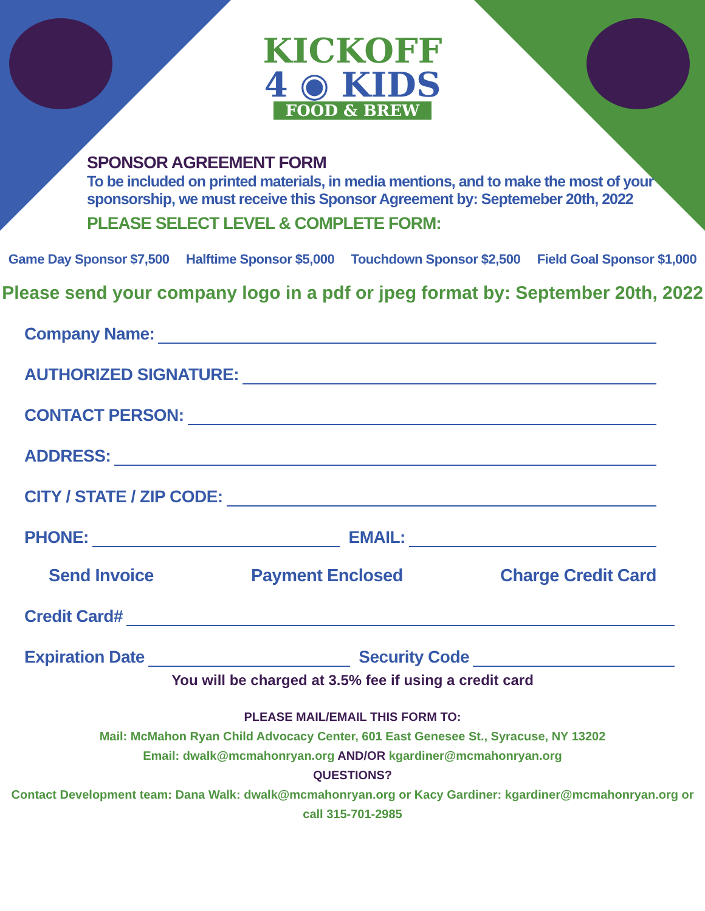KICKOFF
4 ◉ KIDS
FOOD & BREW
SPONSOR AGREEMENT FORM
To be included on printed materials, in media mentions, and to make the most of your sponsorship, we must receive this Sponsor Agreement by: Septemeber 20th, 2022
PLEASE SELECT LEVEL & COMPLETE FORM:
Game Day Sponsor $7,500 Halftime Sponsor $5,000 Touchdown Sponsor $2,500 Field Goal Sponsor $1,000
Please send your company logo in a pdf or jpeg format by: September 20th, 2022
Company Name:
AUTHORIZED SIGNATURE:
CONTACT PERSON:
ADDRESS:
CITY / STATE / ZIP CODE:
PHONE: EMAIL:
Send Invoice Payment Enclosed Charge Credit Card
Credit Card#
Expiration Date Security Code
You will be charged at 3.5% fee if using a credit card
PLEASE MAIL/EMAIL THIS FORM TO:
Mail: McMahon Ryan Child Advocacy Center, 601 East Genesee St., Syracuse, NY 13202
Email: dwalk@mcmahonryan.org AND/OR kgardiner@mcmahonryan.org
QUESTIONS?
Contact Development team: Dana Walk: dwalk@mcmahonryan.org or Kacy Gardiner: kgardiner@mcmahonryan.org or call 315-701-2985